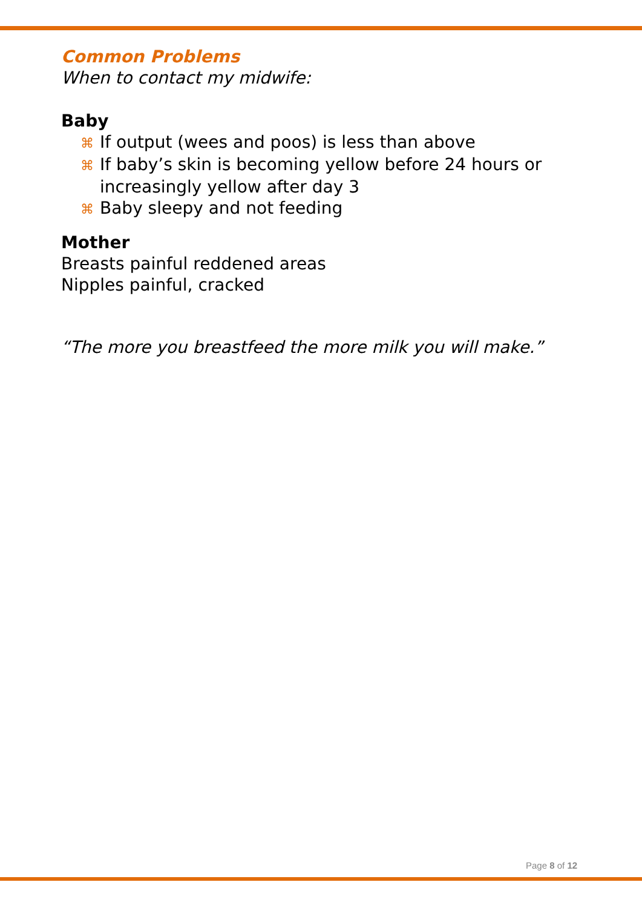Common Problems
When to contact my midwife:
Baby
⌘ If output (wees and poos) is less than above
⌘ If baby’s skin is becoming yellow before 24 hours or increasingly yellow after day 3
⌘ Baby sleepy and not feeding
Mother
Breasts painful reddened areas
Nipples painful, cracked
“The more you breastfeed the more milk you will make.”
Page 8 of 12